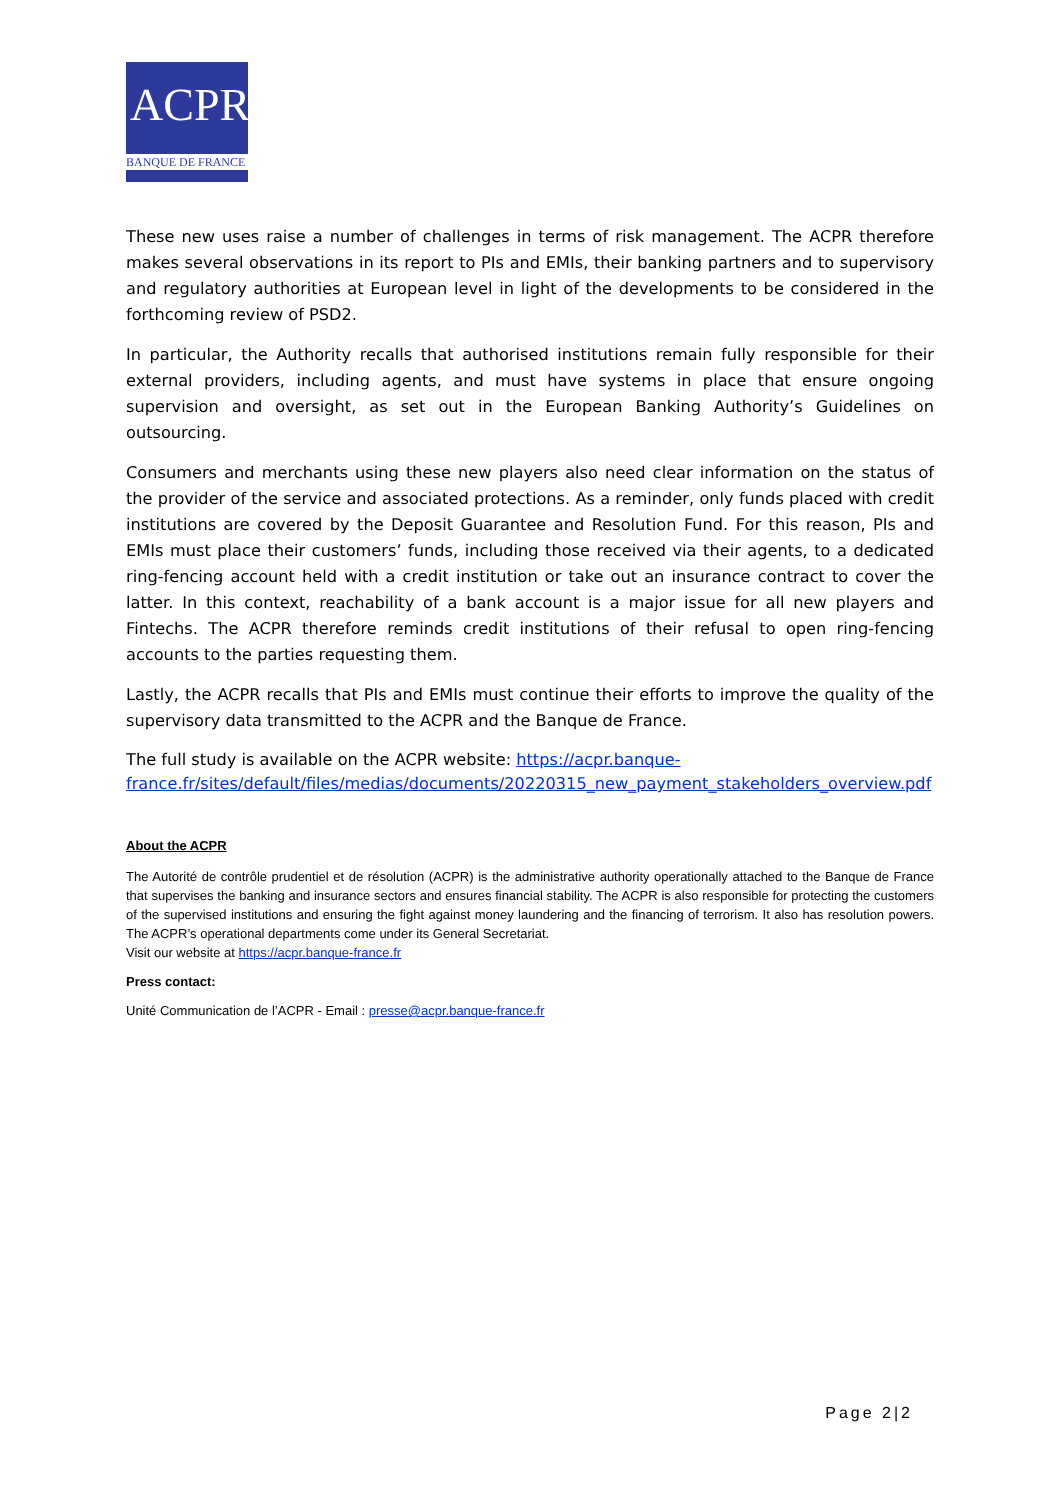ACPR
BANQUE DE FRANCE
These new uses raise a number of challenges in terms of risk management. The ACPR therefore makes several observations in its report to PIs and EMIs, their banking partners and to supervisory and regulatory authorities at European level in light of the developments to be considered in the forthcoming review of PSD2.
In particular, the Authority recalls that authorised institutions remain fully responsible for their external providers, including agents, and must have systems in place that ensure ongoing supervision and oversight, as set out in the European Banking Authority’s Guidelines on outsourcing.
Consumers and merchants using these new players also need clear information on the status of the provider of the service and associated protections. As a reminder, only funds placed with credit institutions are covered by the Deposit Guarantee and Resolution Fund. For this reason, PIs and EMIs must place their customers’ funds, including those received via their agents, to a dedicated ring-fencing account held with a credit institution or take out an insurance contract to cover the latter. In this context, reachability of a bank account is a major issue for all new players and Fintechs. The ACPR therefore reminds credit institutions of their refusal to open ring-fencing accounts to the parties requesting them.
Lastly, the ACPR recalls that PIs and EMIs must continue their efforts to improve the quality of the supervisory data transmitted to the ACPR and the Banque de France.
The full study is available on the ACPR website: https://acpr.banque-france.fr/sites/default/files/medias/documents/20220315_new_payment_stakeholders_overview.pdf
About the ACPR
The Autorité de contrôle prudentiel et de résolution (ACPR) is the administrative authority operationally attached to the Banque de France that supervises the banking and insurance sectors and ensures financial stability. The ACPR is also responsible for protecting the customers of the supervised institutions and ensuring the fight against money laundering and the financing of terrorism. It also has resolution powers. The ACPR’s operational departments come under its General Secretariat.
Visit our website at https://acpr.banque-france.fr
Press contact:
Unité Communication de l’ACPR - Email : presse@acpr.banque-france.fr
Page 2|2